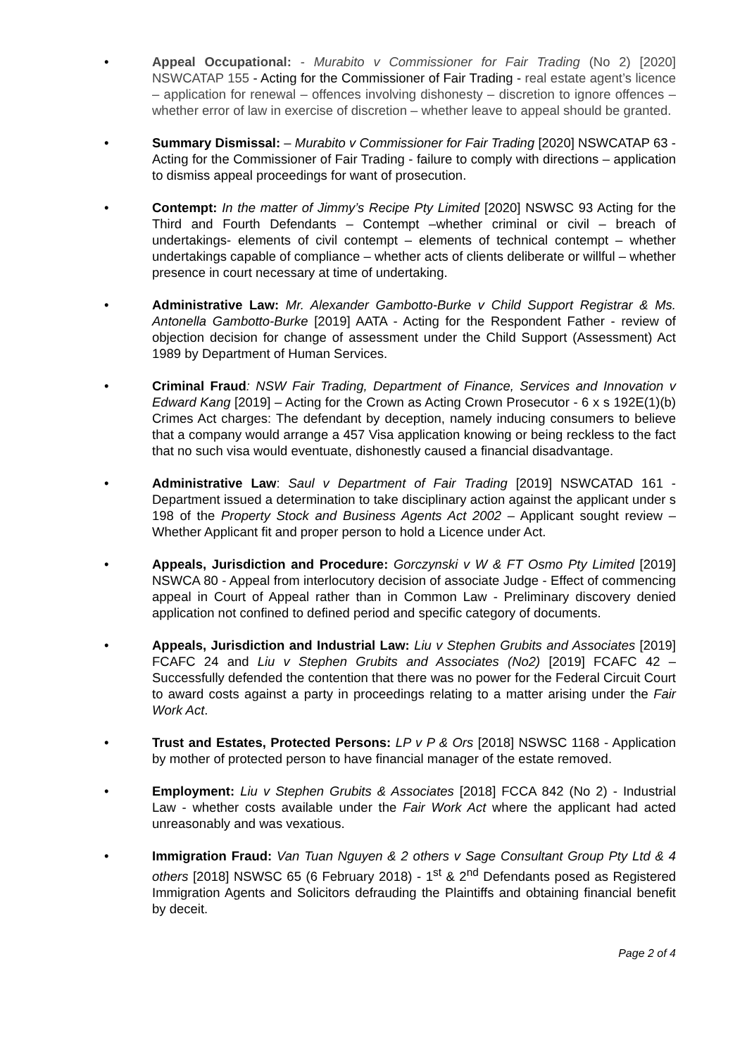• Appeal Occupational: - Murabito v Commissioner for Fair Trading (No 2) [2020] NSWCATAP 155 - Acting for the Commissioner of Fair Trading - real estate agent’s licence – application for renewal – offences involving dishonesty – discretion to ignore offences – whether error of law in exercise of discretion – whether leave to appeal should be granted.
• Summary Dismissal: – Murabito v Commissioner for Fair Trading [2020] NSWCATAP 63 - Acting for the Commissioner of Fair Trading - failure to comply with directions – application to dismiss appeal proceedings for want of prosecution.
• Contempt: In the matter of Jimmy’s Recipe Pty Limited [2020] NSWSC 93 Acting for the Third and Fourth Defendants – Contempt –whether criminal or civil – breach of undertakings- elements of civil contempt – elements of technical contempt – whether undertakings capable of compliance – whether acts of clients deliberate or willful – whether presence in court necessary at time of undertaking.
• Administrative Law: Mr. Alexander Gambotto-Burke v Child Support Registrar & Ms. Antonella Gambotto-Burke [2019] AATA - Acting for the Respondent Father - review of objection decision for change of assessment under the Child Support (Assessment) Act 1989 by Department of Human Services.
• Criminal Fraud: NSW Fair Trading, Department of Finance, Services and Innovation v Edward Kang [2019] – Acting for the Crown as Acting Crown Prosecutor - 6 x s 192E(1)(b) Crimes Act charges: The defendant by deception, namely inducing consumers to believe that a company would arrange a 457 Visa application knowing or being reckless to the fact that no such visa would eventuate, dishonestly caused a financial disadvantage.
• Administrative Law: Saul v Department of Fair Trading [2019] NSWCATAD 161 - Department issued a determination to take disciplinary action against the applicant under s 198 of the Property Stock and Business Agents Act 2002 – Applicant sought review – Whether Applicant fit and proper person to hold a Licence under Act.
• Appeals, Jurisdiction and Procedure: Gorczynski v W & FT Osmo Pty Limited [2019] NSWCA 80 - Appeal from interlocutory decision of associate Judge - Effect of commencing appeal in Court of Appeal rather than in Common Law - Preliminary discovery denied application not confined to defined period and specific category of documents.
• Appeals, Jurisdiction and Industrial Law: Liu v Stephen Grubits and Associates [2019] FCAFC 24 and Liu v Stephen Grubits and Associates (No2) [2019] FCAFC 42 – Successfully defended the contention that there was no power for the Federal Circuit Court to award costs against a party in proceedings relating to a matter arising under the Fair Work Act.
• Trust and Estates, Protected Persons: LP v P & Ors [2018] NSWSC 1168 - Application by mother of protected person to have financial manager of the estate removed.
• Employment: Liu v Stephen Grubits & Associates [2018] FCCA 842 (No 2) - Industrial Law - whether costs available under the Fair Work Act where the applicant had acted unreasonably and was vexatious.
• Immigration Fraud: Van Tuan Nguyen & 2 others v Sage Consultant Group Pty Ltd & 4 others [2018] NSWSC 65 (6 February 2018) - 1<sup>st</sup> & 2<sup>nd</sup> Defendants posed as Registered Immigration Agents and Solicitors defrauding the Plaintiffs and obtaining financial benefit by deceit.
Page 2 of 4